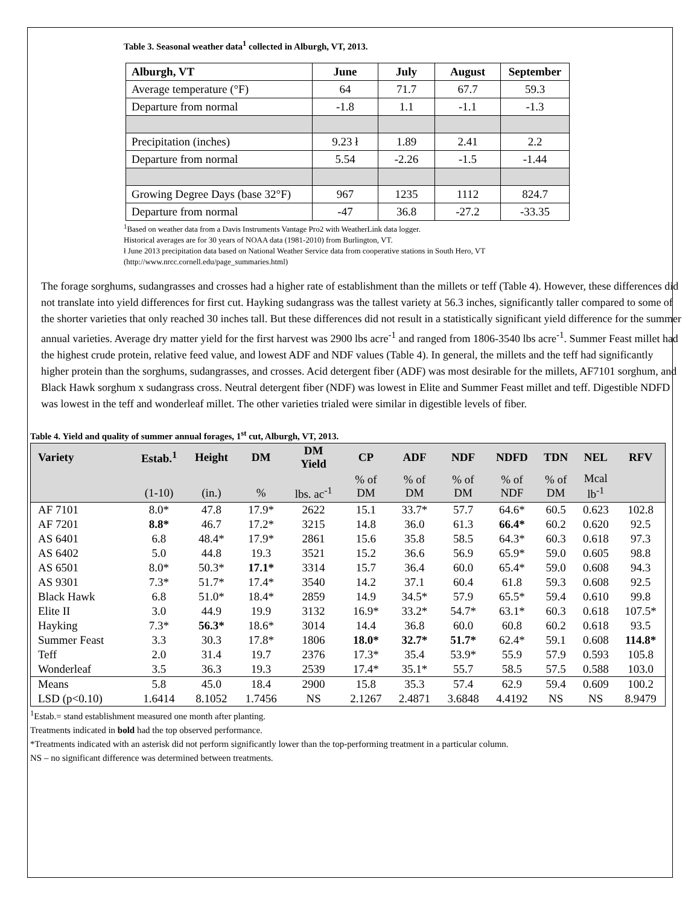Table 3. Seasonal weather data<sup>1</sup> collected in Alburgh, VT, 2013.
| Alburgh, VT | June | July | August | September |
| --- | --- | --- | --- | --- |
| Average temperature (°F) | 64 | 71.7 | 67.7 | 59.3 |
| Departure from normal | -1.8 | 1.1 | -1.1 | -1.3 |
| Precipitation (inches) | 9.23 ł | 1.89 | 2.41 | 2.2 |
| Departure from normal | 5.54 | -2.26 | -1.5 | -1.44 |
| Growing Degree Days (base 32°F) | 967 | 1235 | 1112 | 824.7 |
| Departure from normal | -47 | 36.8 | -27.2 | -33.35 |
<sup>1</sup> Based on weather data from a Davis Instruments Vantage Pro2 with WeatherLink data logger.
Historical averages are for 30 years of NOAA data (1981-2010) from Burlington, VT.
ł June 2013 precipitation data based on National Weather Service data from cooperative stations in South Hero, VT
(http://www.nrcc.cornell.edu/page_summaries.html)
The forage sorghums, sudangrasses and crosses had a higher rate of establishment than the millets or teff (Table 4). However, these differences did not translate into yield differences for first cut. Hayking sudangrass was the tallest variety at 56.3 inches, significantly taller compared to some of the shorter varieties that only reached 30 inches tall. But these differences did not result in a statistically significant yield difference for the summer annual varieties. Average dry matter yield for the first harvest was 2900 lbs acre<sup>-1</sup> and ranged from 1806-3540 lbs acre<sup>-1</sup>. Summer Feast millet had the highest crude protein, relative feed value, and lowest ADF and NDF values (Table 4). In general, the millets and the teff had significantly higher protein than the sorghums, sudangrasses, and crosses. Acid detergent fiber (ADF) was most desirable for the millets, AF7101 sorghum, and Black Hawk sorghum x sudangrass cross. Neutral detergent fiber (NDF) was lowest in Elite and Summer Feast millet and teff. Digestible NDFD was lowest in the teff and wonderleaf millet. The other varieties trialed were similar in digestible levels of fiber.
Table 4. Yield and quality of summer annual forages, 1<sup>st</sup> cut, Alburgh, VT, 2013.
| Variety | Estab.<sup>1</sup> | Height | DM | DM Yield | CP | ADF | NDF | NDFD | TDN | NEL | RFV |
| --- | --- | --- | --- | --- | --- | --- | --- | --- | --- | --- | --- |
| | (1-10) | (in.) | % | lbs. ac<sup>-1</sup> | % of DM | % of DM | % of DM | % of NDF | % of DM | Mcal lb<sup>-1</sup> | |
| AF 7101 | 8.0* | 47.8 | 17.9* | 2622 | 15.1 | 33.7* | 57.7 | 64.6* | 60.5 | 0.623 | 102.8 |
| AF 7201 | 8.8* | 46.7 | 17.2* | 3215 | 14.8 | 36.0 | 61.3 | 66.4* | 60.2 | 0.620 | 92.5 |
| AS 6401 | 6.8 | 48.4* | 17.9* | 2861 | 15.6 | 35.8 | 58.5 | 64.3* | 60.3 | 0.618 | 97.3 |
| AS 6402 | 5.0 | 44.8 | 19.3 | 3521 | 15.2 | 36.6 | 56.9 | 65.9* | 59.0 | 0.605 | 98.8 |
| AS 6501 | 8.0* | 50.3* | 17.1* | 3314 | 15.7 | 36.4 | 60.0 | 65.4* | 59.0 | 0.608 | 94.3 |
| AS 9301 | 7.3* | 51.7* | 17.4* | 3540 | 14.2 | 37.1 | 60.4 | 61.8 | 59.3 | 0.608 | 92.5 |
| Black Hawk | 6.8 | 51.0* | 18.4* | 2859 | 14.9 | 34.5* | 57.9 | 65.5* | 59.4 | 0.610 | 99.8 |
| Elite II | 3.0 | 44.9 | 19.9 | 3132 | 16.9* | 33.2* | 54.7* | 63.1* | 60.3 | 0.618 | 107.5* |
| Hayking | 7.3* | 56.3* | 18.6* | 3014 | 14.4 | 36.8 | 60.0 | 60.8 | 60.2 | 0.618 | 93.5 |
| Summer Feast | 3.3 | 30.3 | 17.8* | 1806 | 18.0* | 32.7* | 51.7* | 62.4* | 59.1 | 0.608 | 114.8* |
| Teff | 2.0 | 31.4 | 19.7 | 2376 | 17.3* | 35.4 | 53.9* | 55.9 | 57.9 | 0.593 | 105.8 |
| Wonderleaf | 3.5 | 36.3 | 19.3 | 2539 | 17.4* | 35.1* | 55.7 | 58.5 | 57.5 | 0.588 | 103.0 |
| Means | 5.8 | 45.0 | 18.4 | 2900 | 15.8 | 35.3 | 57.4 | 62.9 | 59.4 | 0.609 | 100.2 |
| LSD (p<0.10) | 1.6414 | 8.1052 | 1.7456 | NS | 2.1267 | 2.4871 | 3.6848 | 4.4192 | NS | NS | 8.9479 |
<sup>1</sup> Estab.= stand establishment measured one month after planting.
Treatments indicated in bold had the top observed performance.
*Treatments indicated with an asterisk did not perform significantly lower than the top-performing treatment in a particular column.
NS – no significant difference was determined between treatments.